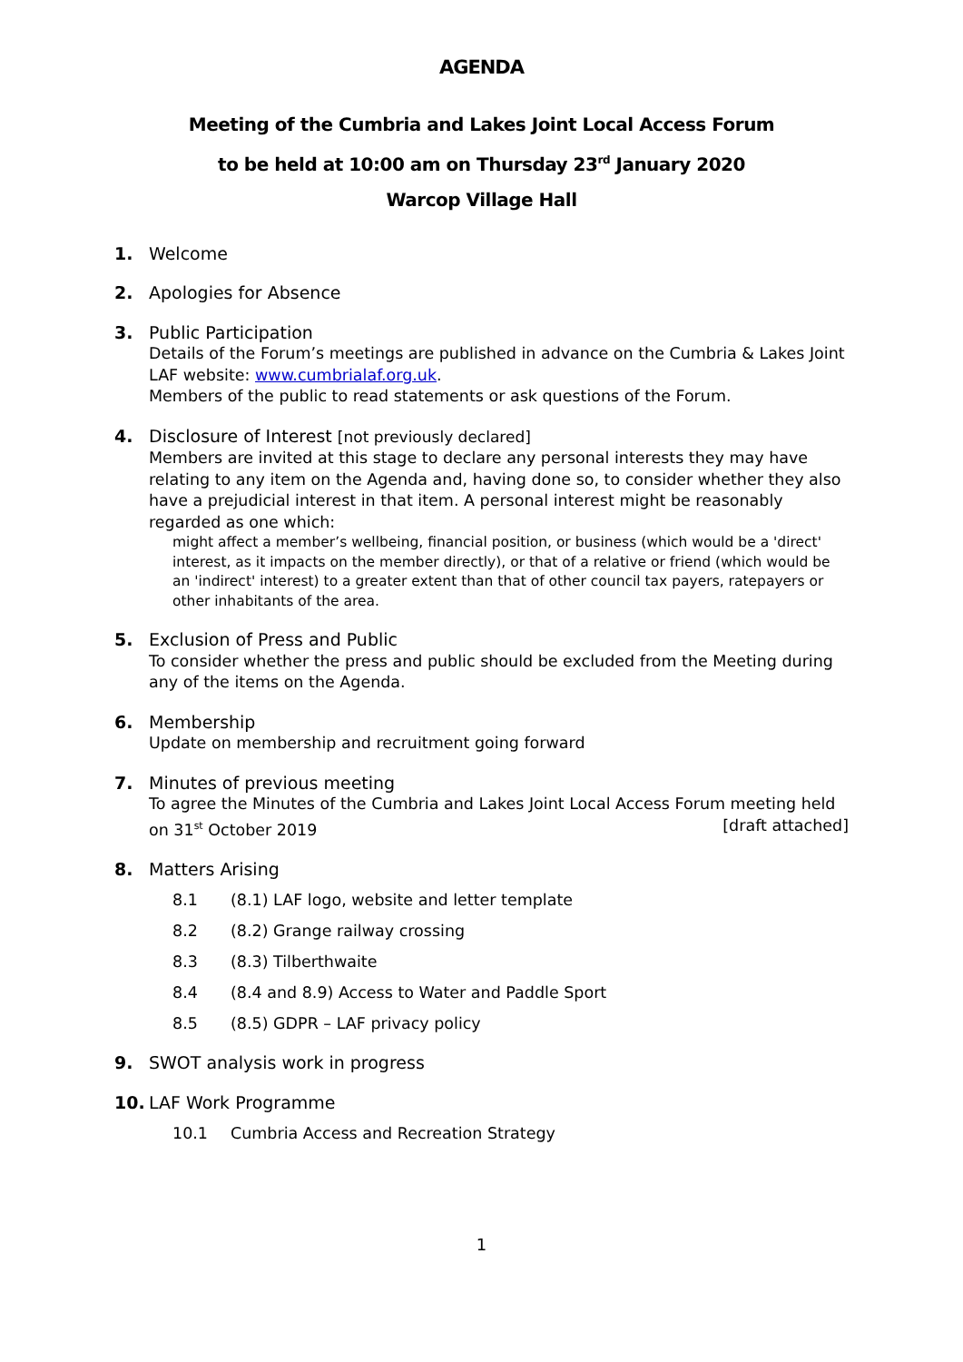AGENDA
Meeting of the Cumbria and Lakes Joint Local Access Forum
to be held at 10:00 am on Thursday 23<sup>rd</sup> January 2020
Warcop Village Hall
1. Welcome
2. Apologies for Absence
3. Public Participation
Details of the Forum’s meetings are published in advance on the Cumbria & Lakes Joint LAF website: www.cumbrialaf.org.uk.
Members of the public to read statements or ask questions of the Forum.
4. Disclosure of Interest [not previously declared]
Members are invited at this stage to declare any personal interests they may have relating to any item on the Agenda and, having done so, to consider whether they also have a prejudicial interest in that item. A personal interest might be reasonably regarded as one which:
might affect a member’s wellbeing, financial position, or business (which would be a 'direct' interest, as it impacts on the member directly), or that of a relative or friend (which would be an 'indirect' interest) to a greater extent than that of other council tax payers, ratepayers or other inhabitants of the area.
5. Exclusion of Press and Public
To consider whether the press and public should be excluded from the Meeting during any of the items on the Agenda.
6. Membership
Update on membership and recruitment going forward
7. Minutes of previous meeting
To agree the Minutes of the Cumbria and Lakes Joint Local Access Forum meeting held
on 31<sup>st</sup> October 2019 [draft attached]
8. Matters Arising
8.1 (8.1) LAF logo, website and letter template
8.2 (8.2) Grange railway crossing
8.3 (8.3) Tilberthwaite
8.4 (8.4 and 8.9) Access to Water and Paddle Sport
8.5 (8.5) GDPR – LAF privacy policy
9. SWOT analysis work in progress
10. LAF Work Programme
10.1 Cumbria Access and Recreation Strategy
1